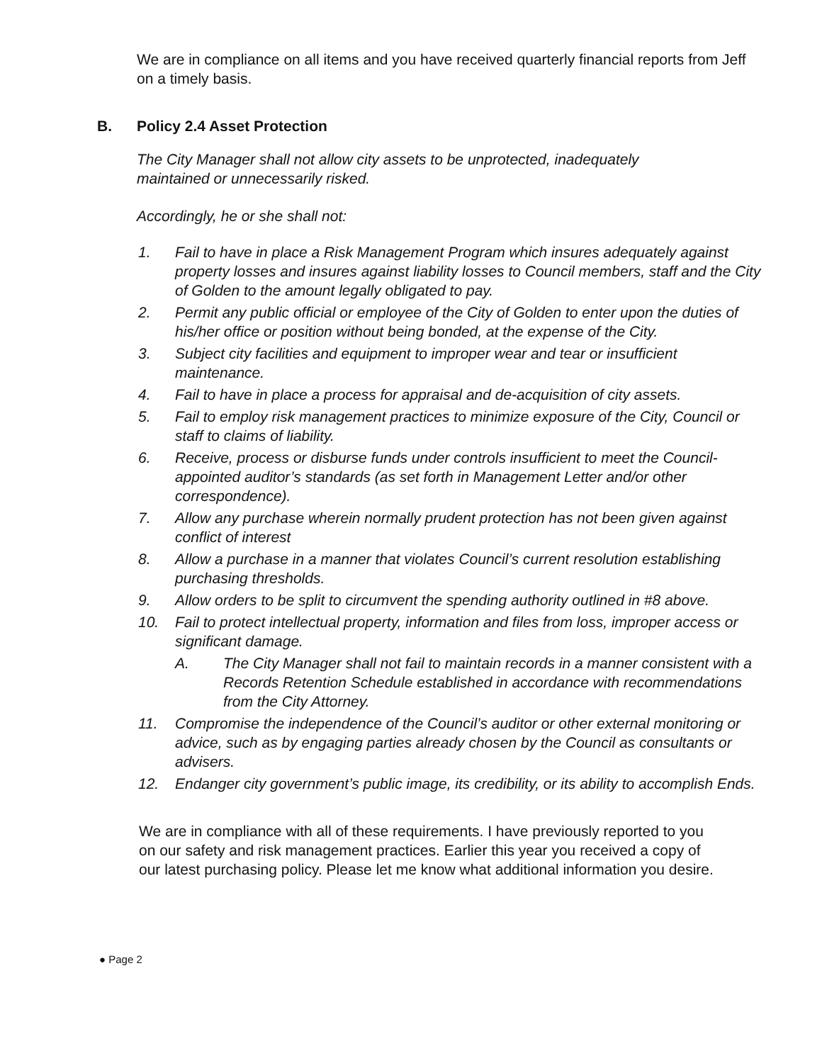We are in compliance on all items and you have received quarterly financial reports from Jeff on a timely basis.
B. Policy 2.4 Asset Protection
The City Manager shall not allow city assets to be unprotected, inadequately maintained or unnecessarily risked.
Accordingly, he or she shall not:
1. Fail to have in place a Risk Management Program which insures adequately against property losses and insures against liability losses to Council members, staff and the City of Golden to the amount legally obligated to pay.
2. Permit any public official or employee of the City of Golden to enter upon the duties of his/her office or position without being bonded, at the expense of the City.
3. Subject city facilities and equipment to improper wear and tear or insufficient maintenance.
4. Fail to have in place a process for appraisal and de-acquisition of city assets.
5. Fail to employ risk management practices to minimize exposure of the City, Council or staff to claims of liability.
6. Receive, process or disburse funds under controls insufficient to meet the Council-appointed auditor’s standards (as set forth in Management Letter and/or other correspondence).
7. Allow any purchase wherein normally prudent protection has not been given against conflict of interest
8. Allow a purchase in a manner that violates Council’s current resolution establishing purchasing thresholds.
9. Allow orders to be split to circumvent the spending authority outlined in #8 above.
10. Fail to protect intellectual property, information and files from loss, improper access or significant damage.
A. The City Manager shall not fail to maintain records in a manner consistent with a Records Retention Schedule established in accordance with recommendations from the City Attorney.
11. Compromise the independence of the Council’s auditor or other external monitoring or advice, such as by engaging parties already chosen by the Council as consultants or advisers.
12. Endanger city government’s public image, its credibility, or its ability to accomplish Ends.
We are in compliance with all of these requirements. I have previously reported to you on our safety and risk management practices. Earlier this year you received a copy of our latest purchasing policy. Please let me know what additional information you desire.
● Page 2